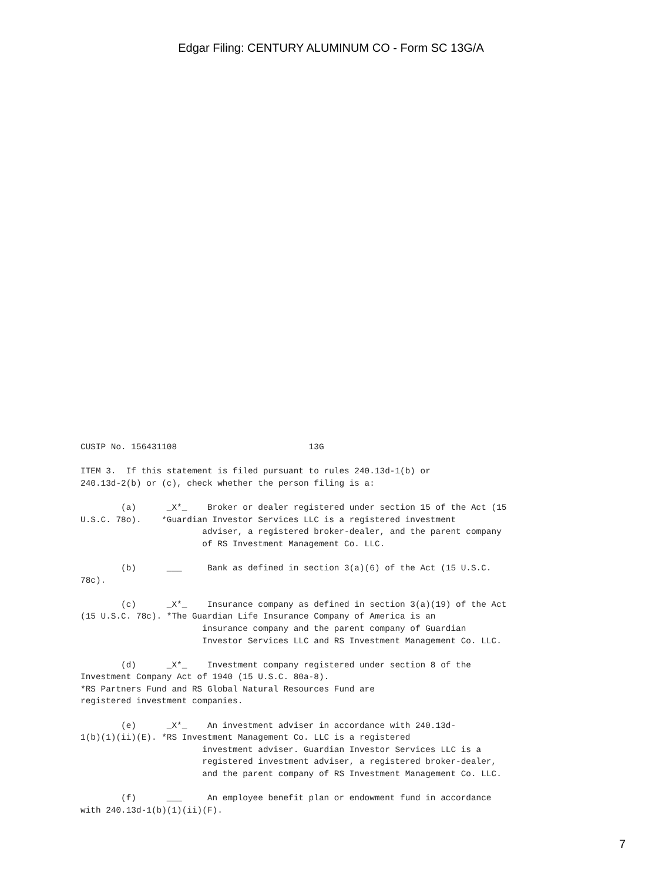Edgar Filing: CENTURY ALUMINUM CO - Form SC 13G/A
CUSIP No. 156431108                          13G

ITEM 3.  If this statement is filed pursuant to rules 240.13d-1(b) or
240.13d-2(b) or (c), check whether the person filing is a:

        (a)      _X*_    Broker or dealer registered under section 15 of the Act (15
U.S.C. 78o).    *Guardian Investor Services LLC is a registered investment
                        adviser, a registered broker-dealer, and the parent company
                        of RS Investment Management Co. LLC.

        (b)      ___     Bank as defined in section 3(a)(6) of the Act (15 U.S.C.
78c).

        (c)      _X*_    Insurance company as defined in section 3(a)(19) of the Act
(15 U.S.C. 78c). *The Guardian Life Insurance Company of America is an
                        insurance company and the parent company of Guardian
                        Investor Services LLC and RS Investment Management Co. LLC.

        (d)      _X*_    Investment company registered under section 8 of the
Investment Company Act of 1940 (15 U.S.C. 80a-8).
*RS Partners Fund and RS Global Natural Resources Fund are
registered investment companies.

        (e)      _X*_    An investment adviser in accordance with 240.13d-
1(b)(1)(ii)(E). *RS Investment Management Co. LLC is a registered
                        investment adviser. Guardian Investor Services LLC is a
                        registered investment adviser, a registered broker-dealer,
                        and the parent company of RS Investment Management Co. LLC.

        (f)      ___     An employee benefit plan or endowment fund in accordance
with 240.13d-1(b)(1)(ii)(F).
7